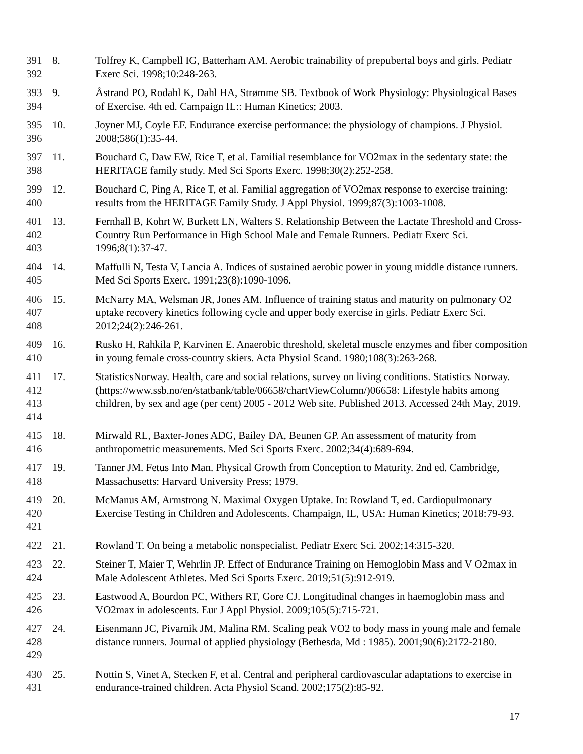391
392
8. Tolfrey K, Campbell IG, Batterham AM. Aerobic trainability of prepubertal boys and girls. Pediatr Exerc Sci. 1998;10:248-263.
393
394
9. Åstrand PO, Rodahl K, Dahl HA, Strømme SB. Textbook of Work Physiology: Physiological Bases of Exercise. 4th ed. Campaign IL:: Human Kinetics; 2003.
395
396
10. Joyner MJ, Coyle EF. Endurance exercise performance: the physiology of champions. J Physiol. 2008;586(1):35-44.
397
398
11. Bouchard C, Daw EW, Rice T, et al. Familial resemblance for VO2max in the sedentary state: the HERITAGE family study. Med Sci Sports Exerc. 1998;30(2):252-258.
399
400
12. Bouchard C, Ping A, Rice T, et al. Familial aggregation of VO2max response to exercise training: results from the HERITAGE Family Study. J Appl Physiol. 1999;87(3):1003-1008.
401
402
403
13. Fernhall B, Kohrt W, Burkett LN, Walters S. Relationship Between the Lactate Threshold and Cross-Country Run Performance in High School Male and Female Runners. Pediatr Exerc Sci. 1996;8(1):37-47.
404
405
14. Maffulli N, Testa V, Lancia A. Indices of sustained aerobic power in young middle distance runners. Med Sci Sports Exerc. 1991;23(8):1090-1096.
406
407
408
15. McNarry MA, Welsman JR, Jones AM. Influence of training status and maturity on pulmonary O2 uptake recovery kinetics following cycle and upper body exercise in girls. Pediatr Exerc Sci. 2012;24(2):246-261.
409
410
16. Rusko H, Rahkila P, Karvinen E. Anaerobic threshold, skeletal muscle enzymes and fiber composition in young female cross-country skiers. Acta Physiol Scand. 1980;108(3):263-268.
411
412
413
414
17. StatisticsNorway. Health, care and social relations, survey on living conditions. Statistics Norway. (https://www.ssb.no/en/statbank/table/06658/chartViewColumn/)06658: Lifestyle habits among children, by sex and age (per cent) 2005 - 2012 Web site. Published 2013. Accessed 24th May, 2019.
415
416
18. Mirwald RL, Baxter-Jones ADG, Bailey DA, Beunen GP. An assessment of maturity from anthropometric measurements. Med Sci Sports Exerc. 2002;34(4):689-694.
417
418
19. Tanner JM. Fetus Into Man. Physical Growth from Conception to Maturity. 2nd ed. Cambridge, Massachusetts: Harvard University Press; 1979.
419
420
421
20. McManus AM, Armstrong N. Maximal Oxygen Uptake. In: Rowland T, ed. Cardiopulmonary Exercise Testing in Children and Adolescents. Champaign, IL, USA: Human Kinetics; 2018:79-93.
422 21. Rowland T. On being a metabolic nonspecialist. Pediatr Exerc Sci. 2002;14:315-320.
423
424
22. Steiner T, Maier T, Wehrlin JP. Effect of Endurance Training on Hemoglobin Mass and V O2max in Male Adolescent Athletes. Med Sci Sports Exerc. 2019;51(5):912-919.
425
426
23. Eastwood A, Bourdon PC, Withers RT, Gore CJ. Longitudinal changes in haemoglobin mass and VO2max in adolescents. Eur J Appl Physiol. 2009;105(5):715-721.
427
428
429
24. Eisenmann JC, Pivarnik JM, Malina RM. Scaling peak VO2 to body mass in young male and female distance runners. Journal of applied physiology (Bethesda, Md : 1985). 2001;90(6):2172-2180.
430
431
25. Nottin S, Vinet A, Stecken F, et al. Central and peripheral cardiovascular adaptations to exercise in endurance-trained children. Acta Physiol Scand. 2002;175(2):85-92.
17